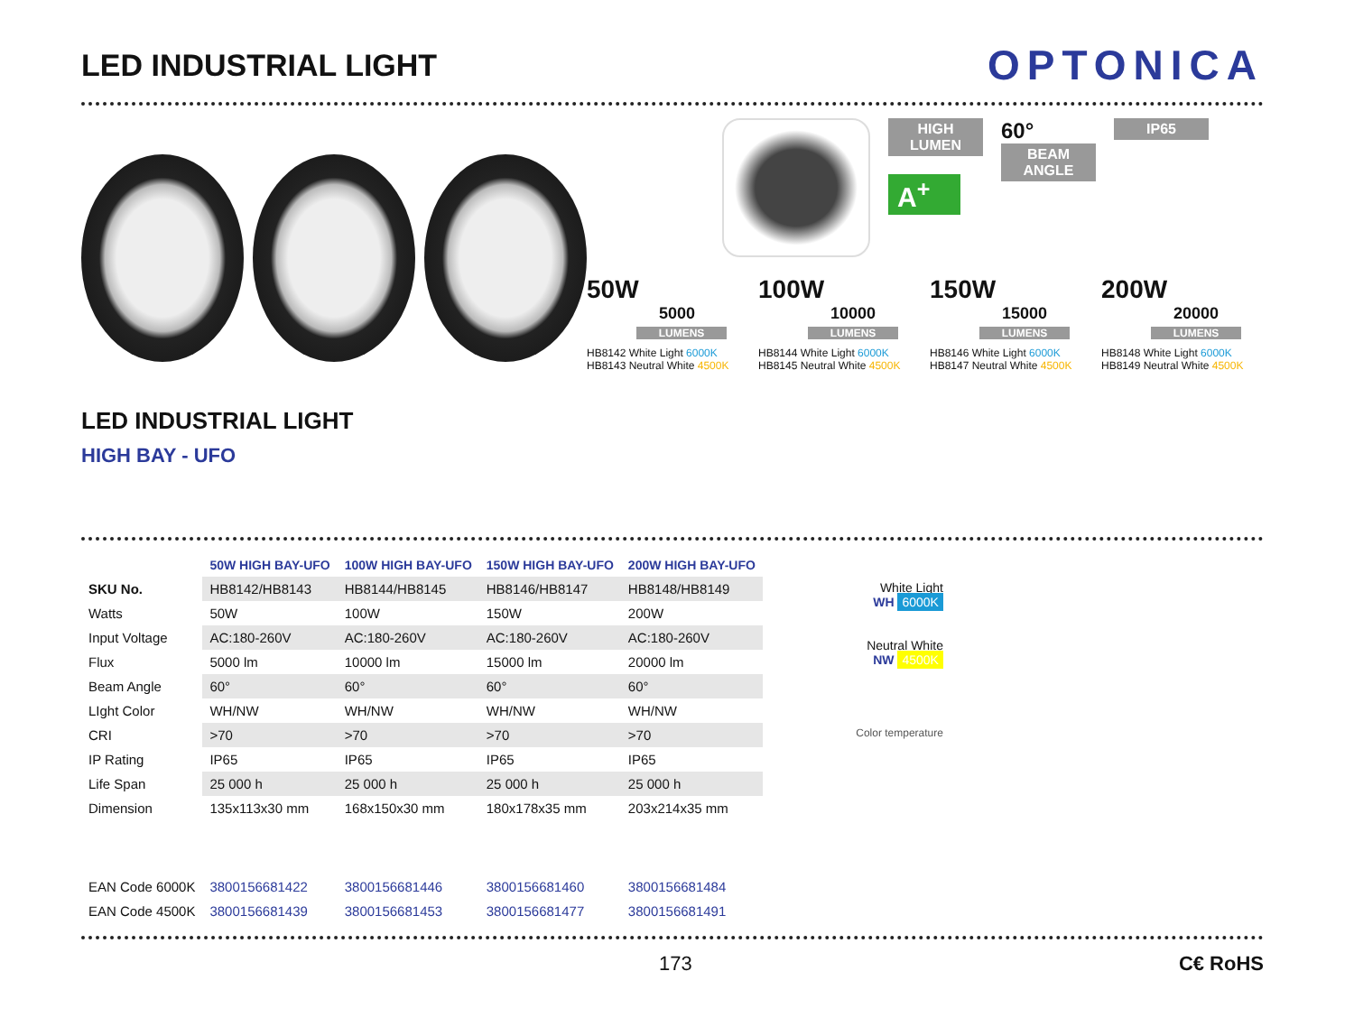LED INDUSTRIAL LIGHT
OPTONICA
LED INDUSTRIAL LIGHT
HIGH BAY - UFO
HIGH LUMEN
A<sup>+</sup>
60°
BEAM ANGLE
IP65
50W
5000
LUMENS
HB8142 White Light 6000K
HB8143 Neutral White 4500K
100W
10000
LUMENS
HB8144 White Light 6000K
HB8145 Neutral White 4500K
150W
15000
LUMENS
HB8146 White Light 6000K
HB8147 Neutral White 4500K
200W
20000
LUMENS
HB8148 White Light 6000K
HB8149 Neutral White 4500K
| | 50W HIGH BAY-UFO | 100W HIGH BAY-UFO | 150W HIGH BAY-UFO | 200W HIGH BAY-UFO |
| --- | --- | --- | --- | --- |
| SKU No. | HB8142/HB8143 | HB8144/HB8145 | HB8146/HB8147 | HB8148/HB8149 |
| Watts | 50W | 100W | 150W | 200W |
| Input Voltage | AC:180-260V | AC:180-260V | AC:180-260V | AC:180-260V |
| Flux | 5000 lm | 10000 lm | 15000 lm | 20000 lm |
| Beam Angle | 60° | 60° | 60° | 60° |
| LIght Color | WH/NW | WH/NW | WH/NW | WH/NW |
| CRI | >70 | >70 | >70 | >70 |
| IP Rating | IP65 | IP65 | IP65 | IP65 |
| Life Span | 25 000 h | 25 000 h | 25 000 h | 25 000 h |
| Dimension | 135x113x30 mm | 168x150x30 mm | 180x178x35 mm | 203x214x35 mm |
| EAN Code 6000K | 3800156681422 | 3800156681446 | 3800156681460 | 3800156681484 |
| EAN Code 4500K | 3800156681439 | 3800156681453 | 3800156681477 | 3800156681491 |
White Light
WH 6000K
Neutral White
NW 4500K
Color temperature
173 C€ RoHS